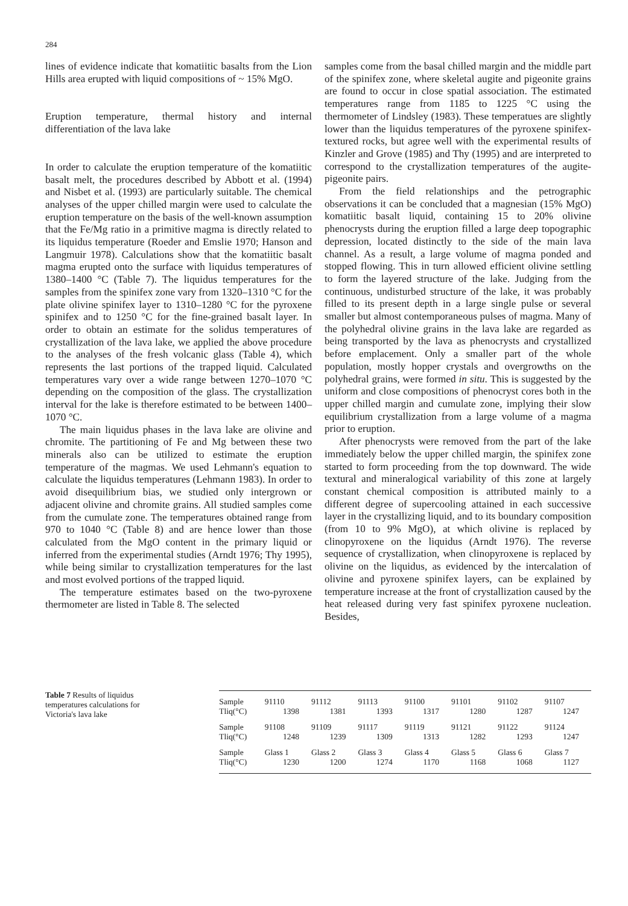284
lines of evidence indicate that komatiitic basalts from the Lion Hills area erupted with liquid compositions of ~ 15% MgO.
Eruption temperature, thermal history and internal differentiation of the lava lake
In order to calculate the eruption temperature of the komatiitic basalt melt, the procedures described by Abbott et al. (1994) and Nisbet et al. (1993) are particularly suitable. The chemical analyses of the upper chilled margin were used to calculate the eruption temperature on the basis of the well-known assumption that the Fe/Mg ratio in a primitive magma is directly related to its liquidus temperature (Roeder and Emslie 1970; Hanson and Langmuir 1978). Calculations show that the komatiitic basalt magma erupted onto the surface with liquidus temperatures of 1380–1400 °C (Table 7). The liquidus temperatures for the samples from the spinifex zone vary from 1320–1310 °C for the plate olivine spinifex layer to 1310–1280 °C for the pyroxene spinifex and to 1250 °C for the fine-grained basalt layer. In order to obtain an estimate for the solidus temperatures of crystallization of the lava lake, we applied the above procedure to the analyses of the fresh volcanic glass (Table 4), which represents the last portions of the trapped liquid. Calculated temperatures vary over a wide range between 1270–1070 °C depending on the composition of the glass. The crystallization interval for the lake is therefore estimated to be between 1400–1070 °C.
The main liquidus phases in the lava lake are olivine and chromite. The partitioning of Fe and Mg between these two minerals also can be utilized to estimate the eruption temperature of the magmas. We used Lehmann's equation to calculate the liquidus temperatures (Lehmann 1983). In order to avoid disequilibrium bias, we studied only intergrown or adjacent olivine and chromite grains. All studied samples come from the cumulate zone. The temperatures obtained range from 970 to 1040 °C (Table 8) and are hence lower than those calculated from the MgO content in the primary liquid or inferred from the experimental studies (Arndt 1976; Thy 1995), while being similar to crystallization temperatures for the last and most evolved portions of the trapped liquid.
The temperature estimates based on the two-pyroxene thermometer are listed in Table 8. The selected
samples come from the basal chilled margin and the middle part of the spinifex zone, where skeletal augite and pigeonite grains are found to occur in close spatial association. The estimated temperatures range from 1185 to 1225 °C using the thermometer of Lindsley (1983). These temperatues are slightly lower than the liquidus temperatures of the pyroxene spinifex-textured rocks, but agree well with the experimental results of Kinzler and Grove (1985) and Thy (1995) and are interpreted to correspond to the crystallization temperatures of the augite-pigeonite pairs.
From the field relationships and the petrographic observations it can be concluded that a magnesian (15% MgO) komatiitic basalt liquid, containing 15 to 20% olivine phenocrysts during the eruption filled a large deep topographic depression, located distinctly to the side of the main lava channel. As a result, a large volume of magma ponded and stopped flowing. This in turn allowed efficient olivine settling to form the layered structure of the lake. Judging from the continuous, undisturbed structure of the lake, it was probably filled to its present depth in a large single pulse or several smaller but almost contemporaneous pulses of magma. Many of the polyhedral olivine grains in the lava lake are regarded as being transported by the lava as phenocrysts and crystallized before emplacement. Only a smaller part of the whole population, mostly hopper crystals and overgrowths on the polyhedral grains, were formed in situ. This is suggested by the uniform and close compositions of phenocryst cores both in the upper chilled margin and cumulate zone, implying their slow equilibrium crystallization from a large volume of a magma prior to eruption.
After phenocrysts were removed from the part of the lake immediately below the upper chilled margin, the spinifex zone started to form proceeding from the top downward. The wide textural and mineralogical variability of this zone at largely constant chemical composition is attributed mainly to a different degree of supercooling attained in each successive layer in the crystallizing liquid, and to its boundary composition (from 10 to 9% MgO), at which olivine is replaced by clinopyroxene on the liquidus (Arndt 1976). The reverse sequence of crystallization, when clinopyroxene is replaced by olivine on the liquidus, as evidenced by the intercalation of olivine and pyroxene spinifex layers, can be explained by temperature increase at the front of crystallization caused by the heat released during very fast spinifex pyroxene nucleation. Besides,
Table 7 Results of liquidus temperatures calculations for Victoria's lava lake
| Sample | 91110 | 91112 | 91113 | 91100 | 91101 | 91102 | 91107 |
| Tliq(°C) | 1398 | 1381 | 1393 | 1317 | 1280 | 1287 | 1247 |
| Sample | 91108 | 91109 | 91117 | 91119 | 91121 | 91122 | 91124 |
| Tliq(°C) | 1248 | 1239 | 1309 | 1313 | 1282 | 1293 | 1247 |
| Sample | Glass 1 | Glass 2 | Glass 3 | Glass 4 | Glass 5 | Glass 6 | Glass 7 |
| Tliq(°C) | 1230 | 1200 | 1274 | 1170 | 1168 | 1068 | 1127 |